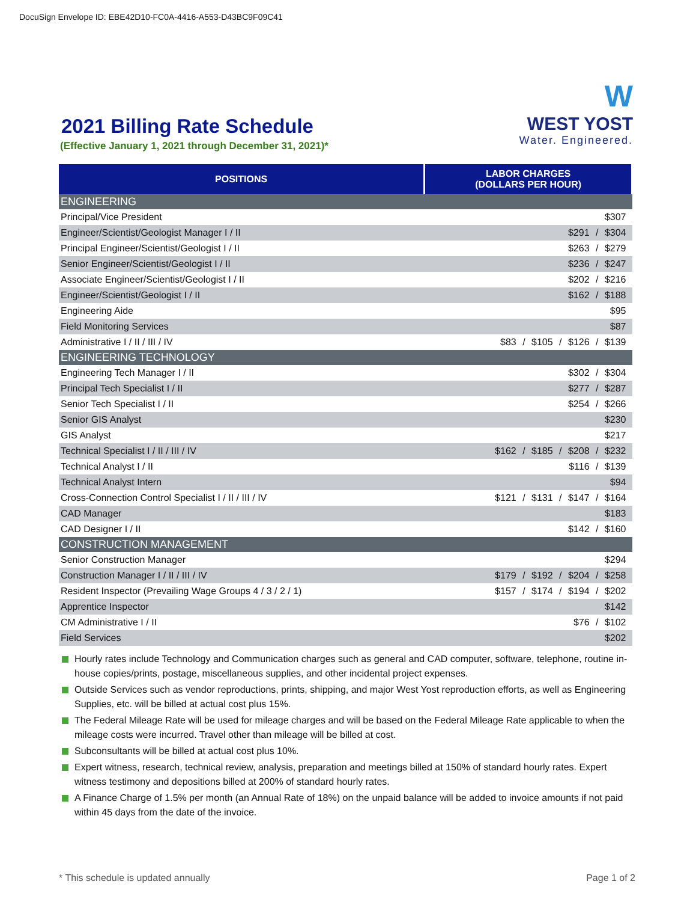DocuSign Envelope ID: EBE42D10-FC0A-4416-A553-D43BC9F09C41
2021 Billing Rate Schedule
(Effective January 1, 2021 through December 31, 2021)*
W
WEST YOST
Water. Engineered.
| POSITIONS | LABOR CHARGES (DOLLARS PER HOUR) |
| --- | --- |
| ENGINEERING | |
| Principal/Vice President | $307 |
| Engineer/Scientist/Geologist Manager I / II | $291 / $304 |
| Principal Engineer/Scientist/Geologist I / II | $263 / $279 |
| Senior Engineer/Scientist/Geologist I / II | $236 / $247 |
| Associate Engineer/Scientist/Geologist I / II | $202 / $216 |
| Engineer/Scientist/Geologist I / II | $162 / $188 |
| Engineering Aide | $95 |
| Field Monitoring Services | $87 |
| Administrative I / II / III / IV | $83 / $105 / $126 / $139 |
| ENGINEERING TECHNOLOGY | |
| Engineering Tech Manager I / II | $302 / $304 |
| Principal Tech Specialist I / II | $277 / $287 |
| Senior Tech Specialist I / II | $254 / $266 |
| Senior GIS Analyst | $230 |
| GIS Analyst | $217 |
| Technical Specialist I / II / III / IV | $162 / $185 / $208 / $232 |
| Technical Analyst I / II | $116 / $139 |
| Technical Analyst Intern | $94 |
| Cross-Connection Control Specialist I / II / III / IV | $121 / $131 / $147 / $164 |
| CAD Manager | $183 |
| CAD Designer I / II | $142 / $160 |
| CONSTRUCTION MANAGEMENT | |
| Senior Construction Manager | $294 |
| Construction Manager I / II / III / IV | $179 / $192 / $204 / $258 |
| Resident Inspector (Prevailing Wage Groups 4 / 3 / 2 / 1) | $157 / $174 / $194 / $202 |
| Apprentice Inspector | $142 |
| CM Administrative I / II | $76 / $102 |
| Field Services | $202 |
Hourly rates include Technology and Communication charges such as general and CAD computer, software, telephone, routine in-house copies/prints, postage, miscellaneous supplies, and other incidental project expenses.
Outside Services such as vendor reproductions, prints, shipping, and major West Yost reproduction efforts, as well as Engineering Supplies, etc. will be billed at actual cost plus 15%.
The Federal Mileage Rate will be used for mileage charges and will be based on the Federal Mileage Rate applicable to when the mileage costs were incurred. Travel other than mileage will be billed at cost.
Subconsultants will be billed at actual cost plus 10%.
Expert witness, research, technical review, analysis, preparation and meetings billed at 150% of standard hourly rates. Expert witness testimony and depositions billed at 200% of standard hourly rates.
A Finance Charge of 1.5% per month (an Annual Rate of 18%) on the unpaid balance will be added to invoice amounts if not paid within 45 days from the date of the invoice.
* This schedule is updated annually Page 1 of 2